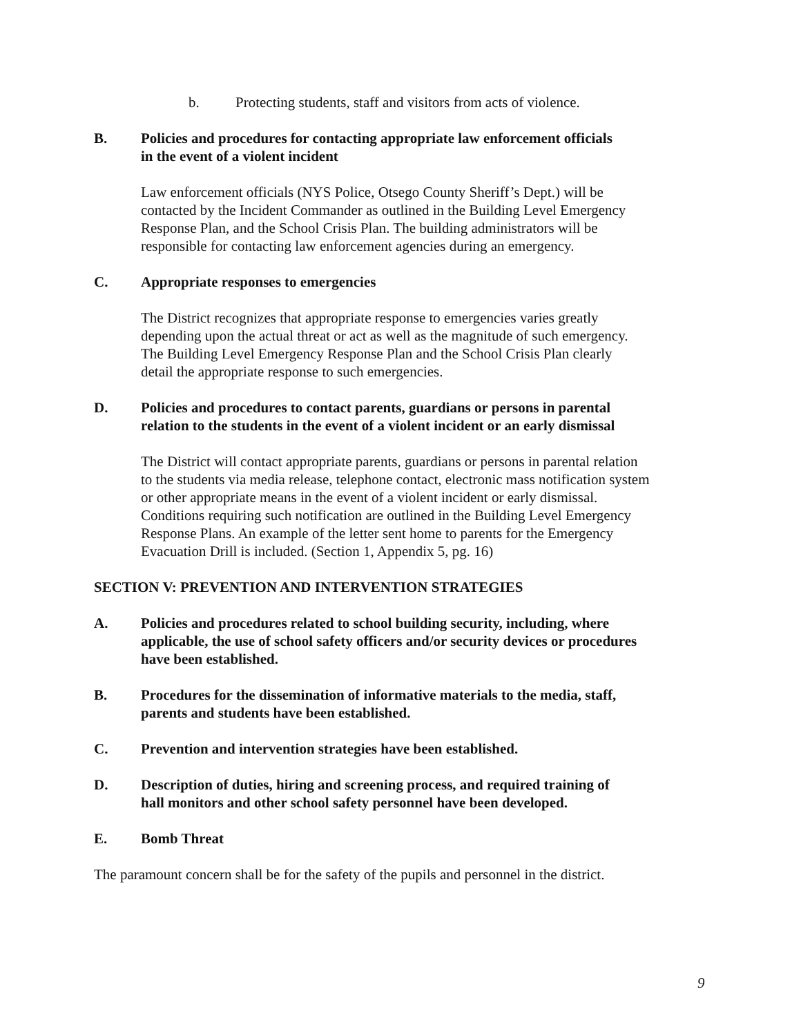b. Protecting students, staff and visitors from acts of violence.
B. Policies and procedures for contacting appropriate law enforcement officials
in the event of a violent incident
Law enforcement officials (NYS Police, Otsego County Sheriff’s Dept.) will be
contacted by the Incident Commander as outlined in the Building Level Emergency
Response Plan, and the School Crisis Plan. The building administrators will be
responsible for contacting law enforcement agencies during an emergency.
C. Appropriate responses to emergencies
The District recognizes that appropriate response to emergencies varies greatly
depending upon the actual threat or act as well as the magnitude of such emergency.
The Building Level Emergency Response Plan and the School Crisis Plan clearly
detail the appropriate response to such emergencies.
D. Policies and procedures to contact parents, guardians or persons in parental
relation to the students in the event of a violent incident or an early dismissal
The District will contact appropriate parents, guardians or persons in parental relation
to the students via media release, telephone contact, electronic mass notification system
or other appropriate means in the event of a violent incident or early dismissal.
Conditions requiring such notification are outlined in the Building Level Emergency
Response Plans. An example of the letter sent home to parents for the Emergency
Evacuation Drill is included. (Section 1, Appendix 5, pg. 16)
SECTION V: PREVENTION AND INTERVENTION STRATEGIES
A. Policies and procedures related to school building security, including, where
applicable, the use of school safety officers and/or security devices or procedures
have been established.
B. Procedures for the dissemination of informative materials to the media, staff,
parents and students have been established.
C. Prevention and intervention strategies have been established.
D. Description of duties, hiring and screening process, and required training of
hall monitors and other school safety personnel have been developed.
E. Bomb Threat
The paramount concern shall be for the safety of the pupils and personnel in the district.
9